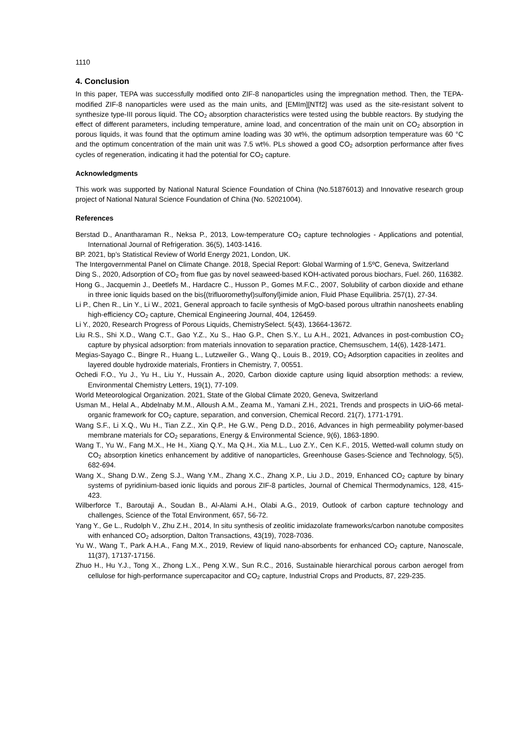1110
4. Conclusion
In this paper, TEPA was successfully modified onto ZIF-8 nanoparticles using the impregnation method. Then, the TEPA-modified ZIF-8 nanoparticles were used as the main units, and [EMIm][NTf2] was used as the site-resistant solvent to synthesize type-III porous liquid. The CO<sub>2</sub> absorption characteristics were tested using the bubble reactors. By studying the effect of different parameters, including temperature, amine load, and concentration of the main unit on CO<sub>2</sub> absorption in porous liquids, it was found that the optimum amine loading was 30 wt%, the optimum adsorption temperature was 60 °C and the optimum concentration of the main unit was 7.5 wt%. PLs showed a good CO<sub>2</sub> adsorption performance after fives cycles of regeneration, indicating it had the potential for CO<sub>2</sub> capture.
Acknowledgments
This work was supported by National Natural Science Foundation of China (No.51876013) and Innovative research group project of National Natural Science Foundation of China (No. 52021004).
References
Berstad D., Anantharaman R., Neksa P., 2013, Low-temperature CO<sub>2</sub> capture technologies - Applications and potential, International Journal of Refrigeration. 36(5), 1403-1416.
BP. 2021, bp’s Statistical Review of World Energy 2021, London, UK.
The Intergovernmental Panel on Climate Change. 2018, Special Report: Global Warming of 1.5ºC, Geneva, Switzerland
Ding S., 2020, Adsorption of CO<sub>2</sub> from flue gas by novel seaweed-based KOH-activated porous biochars, Fuel. 260, 116382.
Hong G., Jacquemin J., Deetlefs M., Hardacre C., Husson P., Gomes M.F.C., 2007, Solubility of carbon dioxide and ethane in three ionic liquids based on the bis{(trifluoromethyl)sulfonyl}imide anion, Fluid Phase Equilibria. 257(1), 27-34.
Li P., Chen R., Lin Y., Li W., 2021, General approach to facile synthesis of MgO-based porous ultrathin nanosheets enabling high-efficiency CO<sub>2</sub> capture, Chemical Engineering Journal, 404, 126459.
Li Y., 2020, Research Progress of Porous Liquids, ChemistrySelect. 5(43), 13664-13672.
Liu R.S., Shi X.D., Wang C.T., Gao Y.Z., Xu S., Hao G.P., Chen S.Y., Lu A.H., 2021, Advances in post-combustion CO<sub>2</sub> capture by physical adsorption: from materials innovation to separation practice, Chemsuschem, 14(6), 1428-1471.
Megias-Sayago C., Bingre R., Huang L., Lutzweiler G., Wang Q., Louis B., 2019, CO<sub>2</sub> Adsorption capacities in zeolites and layered double hydroxide materials, Frontiers in Chemistry, 7, 00551.
Ochedi F.O., Yu J., Yu H., Liu Y., Hussain A., 2020, Carbon dioxide capture using liquid absorption methods: a review, Environmental Chemistry Letters, 19(1), 77-109.
World Meteorological Organization. 2021, State of the Global Climate 2020, Geneva, Switzerland
Usman M., Helal A., Abdelnaby M.M., Alloush A.M., Zeama M., Yamani Z.H., 2021, Trends and prospects in UiO-66 metal-organic framework for CO<sub>2</sub> capture, separation, and conversion, Chemical Record. 21(7), 1771-1791.
Wang S.F., Li X.Q., Wu H., Tian Z.Z., Xin Q.P., He G.W., Peng D.D., 2016, Advances in high permeability polymer-based membrane materials for CO<sub>2</sub> separations, Energy & Environmental Science, 9(6), 1863-1890.
Wang T., Yu W., Fang M.X., He H., Xiang Q.Y., Ma Q.H., Xia M.L., Luo Z.Y., Cen K.F., 2015, Wetted-wall column study on CO<sub>2</sub> absorption kinetics enhancement by additive of nanoparticles, Greenhouse Gases-Science and Technology, 5(5), 682-694.
Wang X., Shang D.W., Zeng S.J., Wang Y.M., Zhang X.C., Zhang X.P., Liu J.D., 2019, Enhanced CO<sub>2</sub> capture by binary systems of pyridinium-based ionic liquids and porous ZIF-8 particles, Journal of Chemical Thermodynamics, 128, 415-423.
Wilberforce T., Baroutaji A., Soudan B., Al-Alami A.H., Olabi A.G., 2019, Outlook of carbon capture technology and challenges, Science of the Total Environment, 657, 56-72.
Yang Y., Ge L., Rudolph V., Zhu Z.H., 2014, In situ synthesis of zeolitic imidazolate frameworks/carbon nanotube composites with enhanced CO<sub>2</sub> adsorption, Dalton Transactions, 43(19), 7028-7036.
Yu W., Wang T., Park A.H.A., Fang M.X., 2019, Review of liquid nano-absorbents for enhanced CO<sub>2</sub> capture, Nanoscale, 11(37), 17137-17156.
Zhuo H., Hu Y.J., Tong X., Zhong L.X., Peng X.W., Sun R.C., 2016, Sustainable hierarchical porous carbon aerogel from cellulose for high-performance supercapacitor and CO<sub>2</sub> capture, Industrial Crops and Products, 87, 229-235.